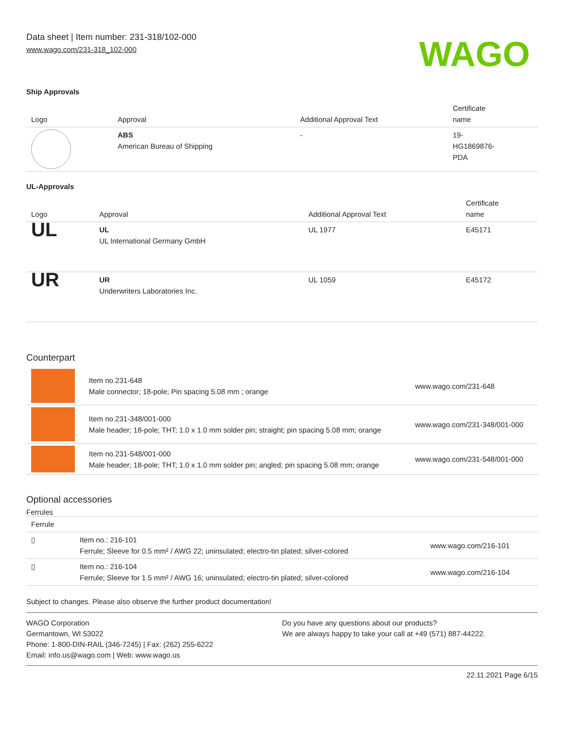Data sheet | Item number: 231-318/102-000
www.wago.com/231-318_102-000
WAGO
Ship Approvals
| Logo | Approval | Additional Approval Text | Certificate name |
| --- | --- | --- | --- |
| | ABS American Bureau of Shipping | - | 19- HG1869876- PDA |
UL-Approvals
| Logo | Approval | Additional Approval Text | Certificate name |
| --- | --- | --- | --- |
| UL | UL UL International Germany GmbH | UL 1977 | E45171 |
| UR | UR Underwriters Laboratories Inc. | UL 1059 | E45172 |
Counterpart
| | Item no.231-648 Male connector; 18-pole; Pin spacing 5.08 mm ; orange | www.wago.com/231-648 |
| | Item no.231-348/001-000 Male header; 18-pole; THT; 1.0 x 1.0 mm solder pin; straight; pin spacing 5.08 mm; orange | www.wago.com/231-348/001-000 |
| | Item no.231-548/001-000 Male header; 18-pole; THT; 1.0 x 1.0 mm solder pin; angled; pin spacing 5.08 mm; orange | www.wago.com/231-548/001-000 |
Optional accessories
Ferrules
| Ferrule | | |
| --- | --- | --- |
| ▯ | Item no.: 216-101 Ferrule; Sleeve for 0.5 mm² / AWG 22; uninsulated; electro-tin plated; silver-colored | www.wago.com/216-101 |
| ▯ | Item no.: 216-104 Ferrule; Sleeve for 1.5 mm² / AWG 16; uninsulated; electro-tin plated; silver-colored | www.wago.com/216-104 |
Subject to changes. Please also observe the further product documentation!
WAGO Corporation
Germantown, WI 53022
Phone: 1-800-DIN-RAIL (346-7245) | Fax: (262) 255-6222
Email: info.us@wago.com | Web: www.wago.us
Do you have any questions about our products?
We are always happy to take your call at +49 (571) 887-44222.
22.11.2021 Page 6/15